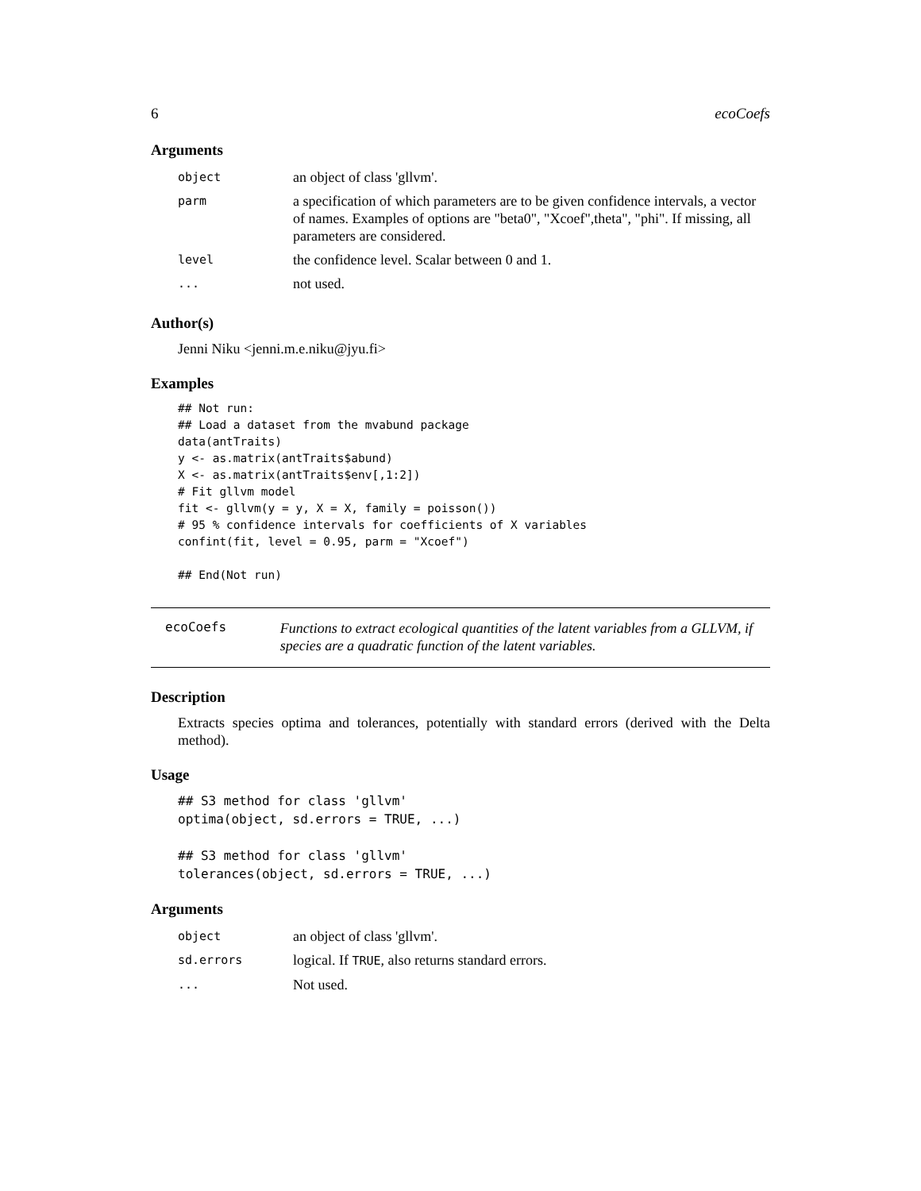6 ecoCoefs
Arguments
| object | an object of class 'gllvm'. |
| parm | a specification of which parameters are to be given confidence intervals, a vector of names. Examples of options are "beta0", "Xcoef",theta", "phi". If missing, all parameters are considered. |
| level | the confidence level. Scalar between 0 and 1. |
| ... | not used. |
Author(s)
Jenni Niku <jenni.m.e.niku@jyu.fi>
Examples
## Not run:
## Load a dataset from the mvabund package
data(antTraits)
y <- as.matrix(antTraits$abund)
X <- as.matrix(antTraits$env[,1:2])
# Fit gllvm model
fit <- gllvm(y = y, X = X, family = poisson())
# 95 % confidence intervals for coefficients of X variables
confint(fit, level = 0.95, parm = "Xcoef")

## End(Not run)
ecoCoefs
Functions to extract ecological quantities of the latent variables from a GLLVM, if species are a quadratic function of the latent variables.
Description
Extracts species optima and tolerances, potentially with standard errors (derived with the Delta method).
Usage
## S3 method for class 'gllvm'
optima(object, sd.errors = TRUE, ...)

## S3 method for class 'gllvm'
tolerances(object, sd.errors = TRUE, ...)
Arguments
| object | an object of class 'gllvm'. |
| sd.errors | logical. If TRUE , also returns standard errors. |
| ... | Not used. |